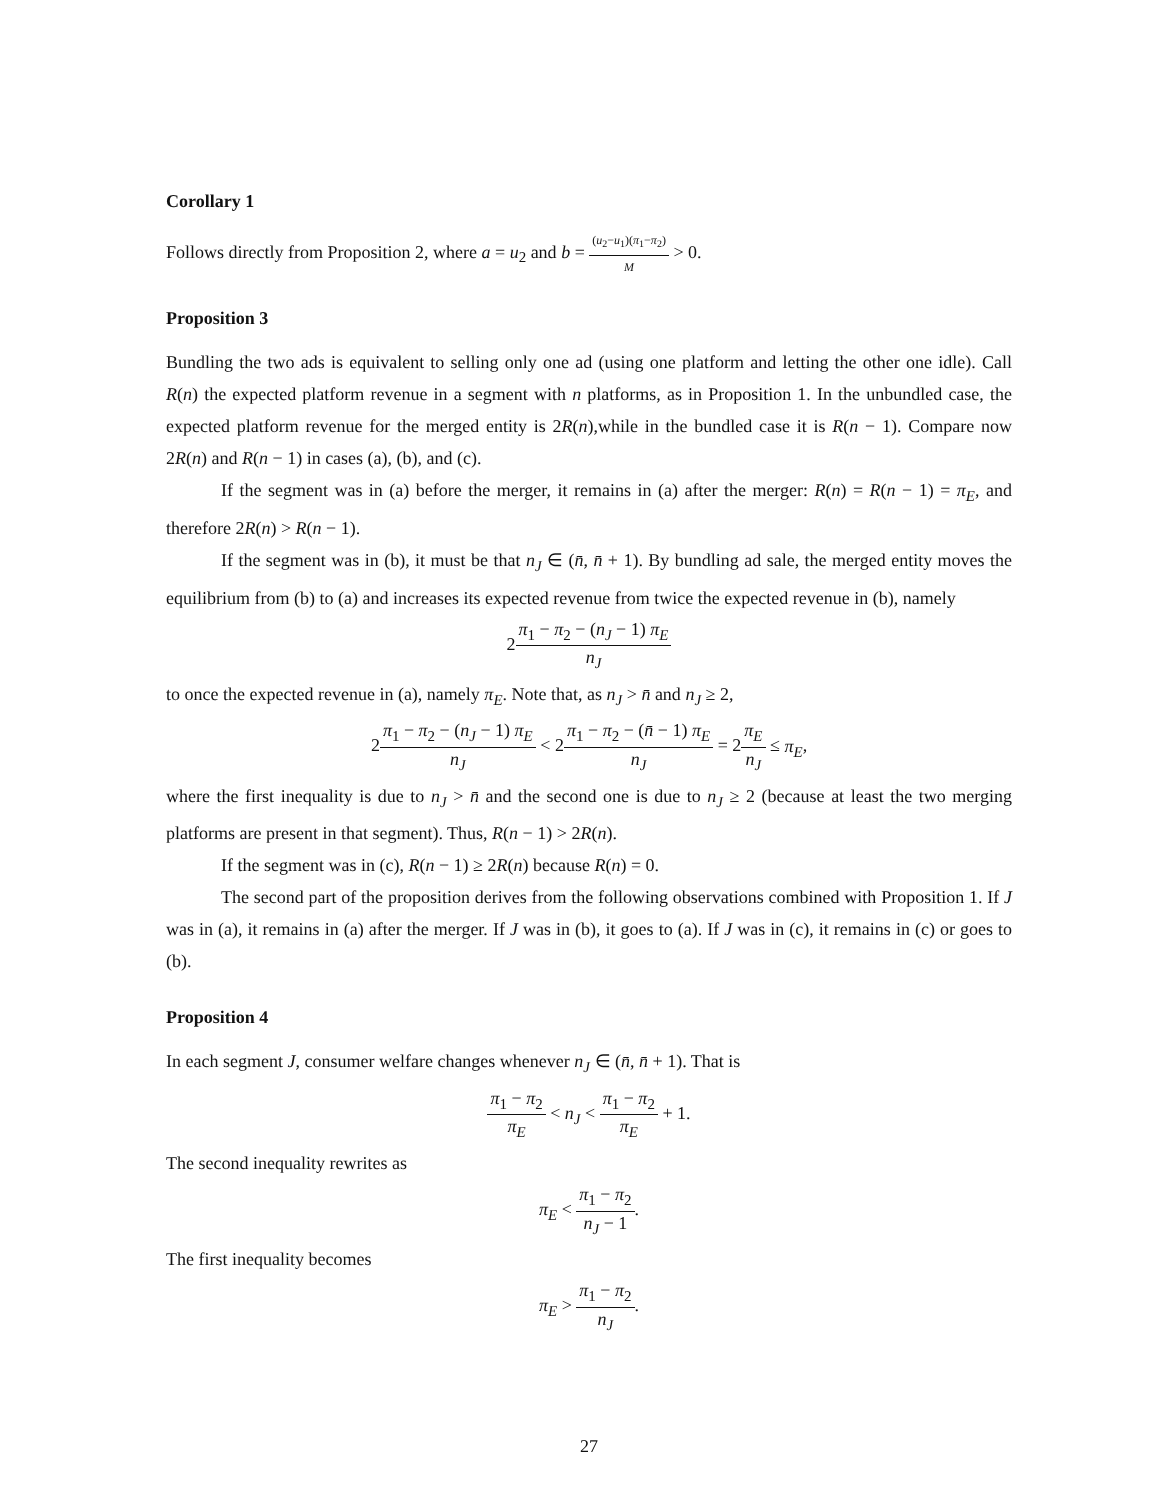Corollary 1
Follows directly from Proposition 2, where a = u<sub>2</sub> and b = (u<sub>2</sub>−u<sub>1</sub>)(π<sub>1</sub>−π<sub>2</sub>) M > 0.
Proposition 3
Bundling the two ads is equivalent to selling only one ad (using one platform and letting the other one idle). Call R(n) the expected platform revenue in a segment with n platforms, as in Proposition 1. In the unbundled case, the expected platform revenue for the merged entity is 2R(n),while in the bundled case it is R(n − 1). Compare now 2R(n) and R(n − 1) in cases (a), (b), and (c).
If the segment was in (a) before the merger, it remains in (a) after the merger: R(n) = R(n − 1) = π<sub>E</sub>, and therefore 2R(n) > R(n − 1).
If the segment was in (b), it must be that n<sub>J</sub> ∈ (n̄, n̄ + 1). By bundling ad sale, the merged entity moves the equilibrium from (b) to (a) and increases its expected revenue from twice the expected revenue in (b), namely
2π<sub>1</sub> − π<sub>2</sub> − (n<sub>J</sub> − 1) π<sub>E</sub> n<sub>J</sub>
to once the expected revenue in (a), namely π<sub>E</sub>. Note that, as n<sub>J</sub> > n̄ and n<sub>J</sub> ≥ 2,
2π<sub>1</sub> − π<sub>2</sub> − (n<sub>J</sub> − 1) π<sub>E</sub> n<sub>J</sub> < 2π<sub>1</sub> − π<sub>2</sub> − (n̄ − 1) π<sub>E</sub> n<sub>J</sub> = 2π<sub>E</sub> n<sub>J</sub> ≤ π<sub>E</sub>,
where the first inequality is due to n<sub>J</sub> > n̄ and the second one is due to n<sub>J</sub> ≥ 2 (because at least the two merging platforms are present in that segment). Thus, R(n − 1) > 2R(n).
If the segment was in (c), R(n − 1) ≥ 2R(n) because R(n) = 0.
The second part of the proposition derives from the following observations combined with Proposition 1. If J was in (a), it remains in (a) after the merger. If J was in (b), it goes to (a). If J was in (c), it remains in (c) or goes to (b).
Proposition 4
In each segment J, consumer welfare changes whenever n<sub>J</sub> ∈ (n̄, n̄ + 1). That is
π<sub>1</sub> − π<sub>2</sub> π<sub>E</sub> < n<sub>J</sub> < π<sub>1</sub> − π<sub>2</sub> π<sub>E</sub> + 1.
The second inequality rewrites as
π<sub>E</sub> < π<sub>1</sub> − π<sub>2</sub> n<sub>J</sub> − 1.
The first inequality becomes
π<sub>E</sub> > π<sub>1</sub> − π<sub>2</sub> n<sub>J</sub>.
27